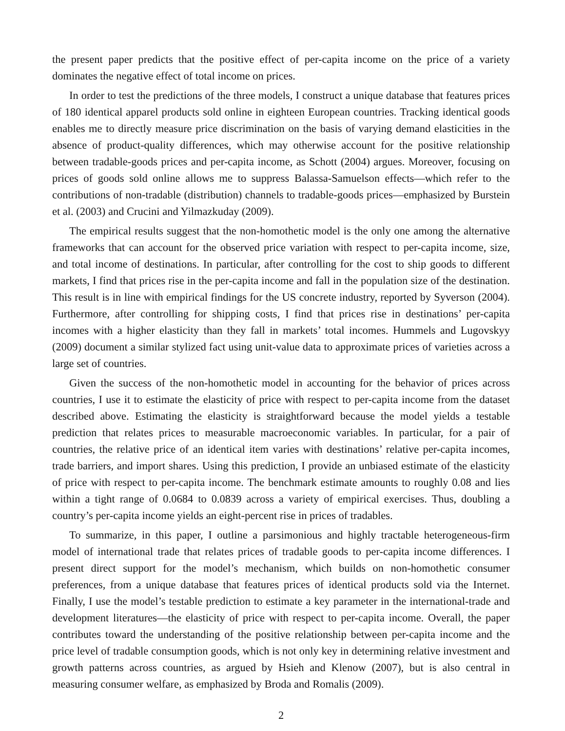the present paper predicts that the positive effect of per-capita income on the price of a variety dominates the negative effect of total income on prices.
In order to test the predictions of the three models, I construct a unique database that features prices of 180 identical apparel products sold online in eighteen European countries. Tracking identical goods enables me to directly measure price discrimination on the basis of varying demand elasticities in the absence of product-quality differences, which may otherwise account for the positive relationship between tradable-goods prices and per-capita income, as Schott (2004) argues. Moreover, focusing on prices of goods sold online allows me to suppress Balassa-Samuelson effects—which refer to the contributions of non-tradable (distribution) channels to tradable-goods prices—emphasized by Burstein et al. (2003) and Crucini and Yilmazkuday (2009).
The empirical results suggest that the non-homothetic model is the only one among the alternative frameworks that can account for the observed price variation with respect to per-capita income, size, and total income of destinations. In particular, after controlling for the cost to ship goods to different markets, I find that prices rise in the per-capita income and fall in the population size of the destination. This result is in line with empirical findings for the US concrete industry, reported by Syverson (2004). Furthermore, after controlling for shipping costs, I find that prices rise in destinations’ per-capita incomes with a higher elasticity than they fall in markets’ total incomes. Hummels and Lugovskyy (2009) document a similar stylized fact using unit-value data to approximate prices of varieties across a large set of countries.
Given the success of the non-homothetic model in accounting for the behavior of prices across countries, I use it to estimate the elasticity of price with respect to per-capita income from the dataset described above. Estimating the elasticity is straightforward because the model yields a testable prediction that relates prices to measurable macroeconomic variables. In particular, for a pair of countries, the relative price of an identical item varies with destinations’ relative per-capita incomes, trade barriers, and import shares. Using this prediction, I provide an unbiased estimate of the elasticity of price with respect to per-capita income. The benchmark estimate amounts to roughly 0.08 and lies within a tight range of 0.0684 to 0.0839 across a variety of empirical exercises. Thus, doubling a country’s per-capita income yields an eight-percent rise in prices of tradables.
To summarize, in this paper, I outline a parsimonious and highly tractable heterogeneous-firm model of international trade that relates prices of tradable goods to per-capita income differences. I present direct support for the model’s mechanism, which builds on non-homothetic consumer preferences, from a unique database that features prices of identical products sold via the Internet. Finally, I use the model’s testable prediction to estimate a key parameter in the international-trade and development literatures—the elasticity of price with respect to per-capita income. Overall, the paper contributes toward the understanding of the positive relationship between per-capita income and the price level of tradable consumption goods, which is not only key in determining relative investment and growth patterns across countries, as argued by Hsieh and Klenow (2007), but is also central in measuring consumer welfare, as emphasized by Broda and Romalis (2009).
2